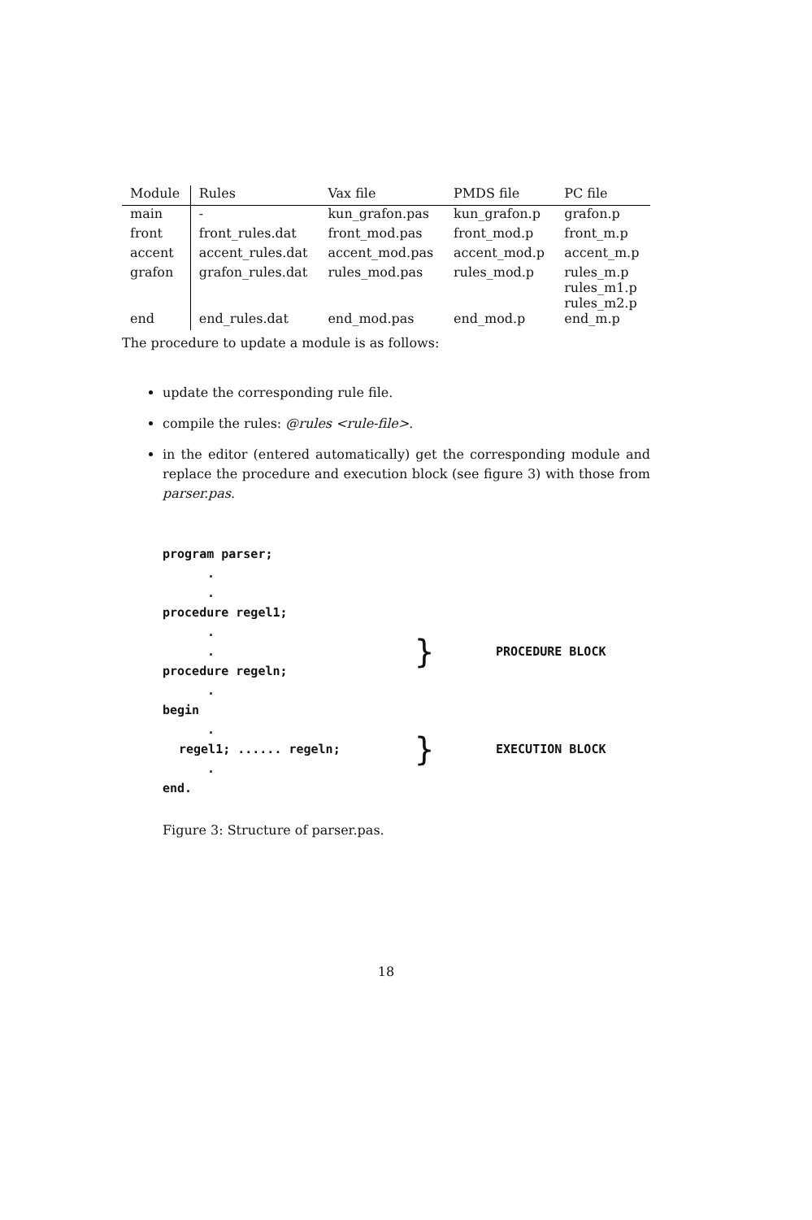| Module | Rules | Vax file | PMDS file | PC file |
| --- | --- | --- | --- | --- |
| main | - | kun_grafon.pas | kun_grafon.p | grafon.p |
| front | front_rules.dat | front_mod.pas | front_mod.p | front_m.p |
| accent | accent_rules.dat | accent_mod.pas | accent_mod.p | accent_m.p |
| grafon | grafon_rules.dat | rules_mod.pas | rules_mod.p | rules_m.p rules_m1.p rules_m2.p |
| end | end_rules.dat | end_mod.pas | end_mod.p | end_m.p |
The procedure to update a module is as follows:
update the corresponding rule file.
compile the rules: @rules <rule-file>.
in the editor (entered automatically) get the corresponding module and replace the procedure and execution block (see figure 3) with those from parser.pas.
program parser;
.
.
procedure regel1;
.
. } PROCEDURE BLOCK
procedure regeln;
.
begin
.
regel1; ...... regeln; } EXECUTION BLOCK
.
end.
Figure 3: Structure of parser.pas.
18